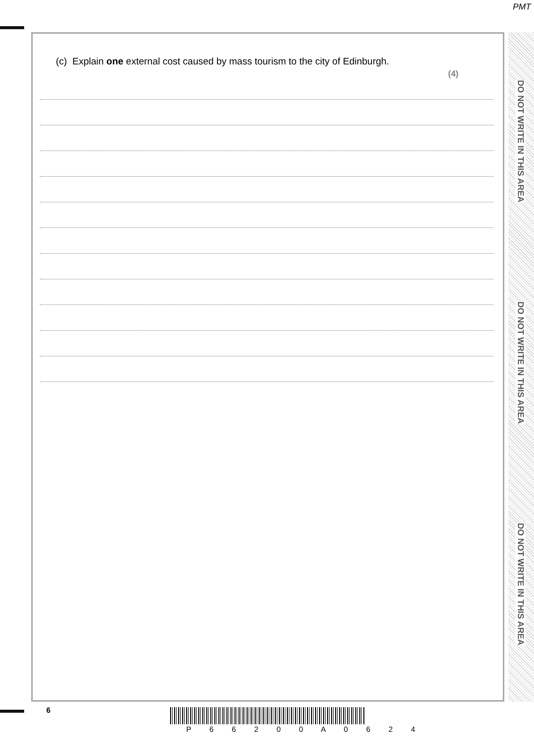PMT
DO NOT WRITE IN THIS AREA
DO NOT WRITE IN THIS AREA
DO NOT WRITE IN THIS AREA
(c) Explain one external cost caused by mass tourism to the city of Edinburgh.
(4)
6
P 6 6 2 0 0 A 0 6 2 4